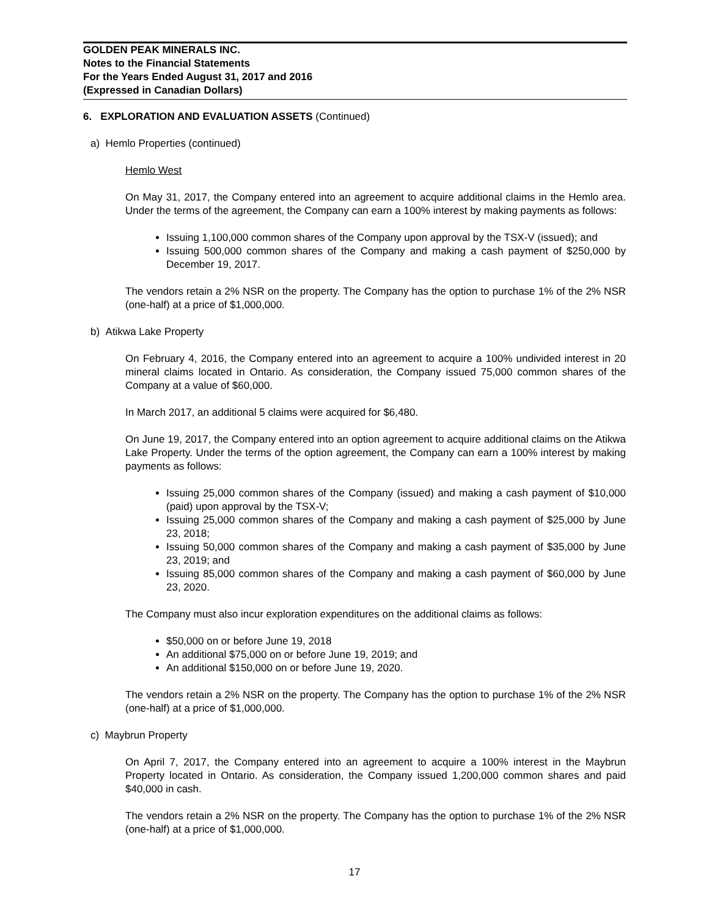GOLDEN PEAK MINERALS INC.
Notes to the Financial Statements
For the Years Ended August 31, 2017 and 2016
(Expressed in Canadian Dollars)
6. EXPLORATION AND EVALUATION ASSETS (Continued)
a) Hemlo Properties (continued)
Hemlo West
On May 31, 2017, the Company entered into an agreement to acquire additional claims in the Hemlo area. Under the terms of the agreement, the Company can earn a 100% interest by making payments as follows:
Issuing 1,100,000 common shares of the Company upon approval by the TSX-V (issued); and
Issuing 500,000 common shares of the Company and making a cash payment of $250,000 by December 19, 2017.
The vendors retain a 2% NSR on the property. The Company has the option to purchase 1% of the 2% NSR (one-half) at a price of $1,000,000.
b) Atikwa Lake Property
On February 4, 2016, the Company entered into an agreement to acquire a 100% undivided interest in 20 mineral claims located in Ontario. As consideration, the Company issued 75,000 common shares of the Company at a value of $60,000.
In March 2017, an additional 5 claims were acquired for $6,480.
On June 19, 2017, the Company entered into an option agreement to acquire additional claims on the Atikwa Lake Property. Under the terms of the option agreement, the Company can earn a 100% interest by making payments as follows:
Issuing 25,000 common shares of the Company (issued) and making a cash payment of $10,000 (paid) upon approval by the TSX-V;
Issuing 25,000 common shares of the Company and making a cash payment of $25,000 by June 23, 2018;
Issuing 50,000 common shares of the Company and making a cash payment of $35,000 by June 23, 2019; and
Issuing 85,000 common shares of the Company and making a cash payment of $60,000 by June 23, 2020.
The Company must also incur exploration expenditures on the additional claims as follows:
$50,000 on or before June 19, 2018
An additional $75,000 on or before June 19, 2019; and
An additional $150,000 on or before June 19, 2020.
The vendors retain a 2% NSR on the property. The Company has the option to purchase 1% of the 2% NSR (one-half) at a price of $1,000,000.
c) Maybrun Property
On April 7, 2017, the Company entered into an agreement to acquire a 100% interest in the Maybrun Property located in Ontario. As consideration, the Company issued 1,200,000 common shares and paid $40,000 in cash.
The vendors retain a 2% NSR on the property. The Company has the option to purchase 1% of the 2% NSR (one-half) at a price of $1,000,000.
17